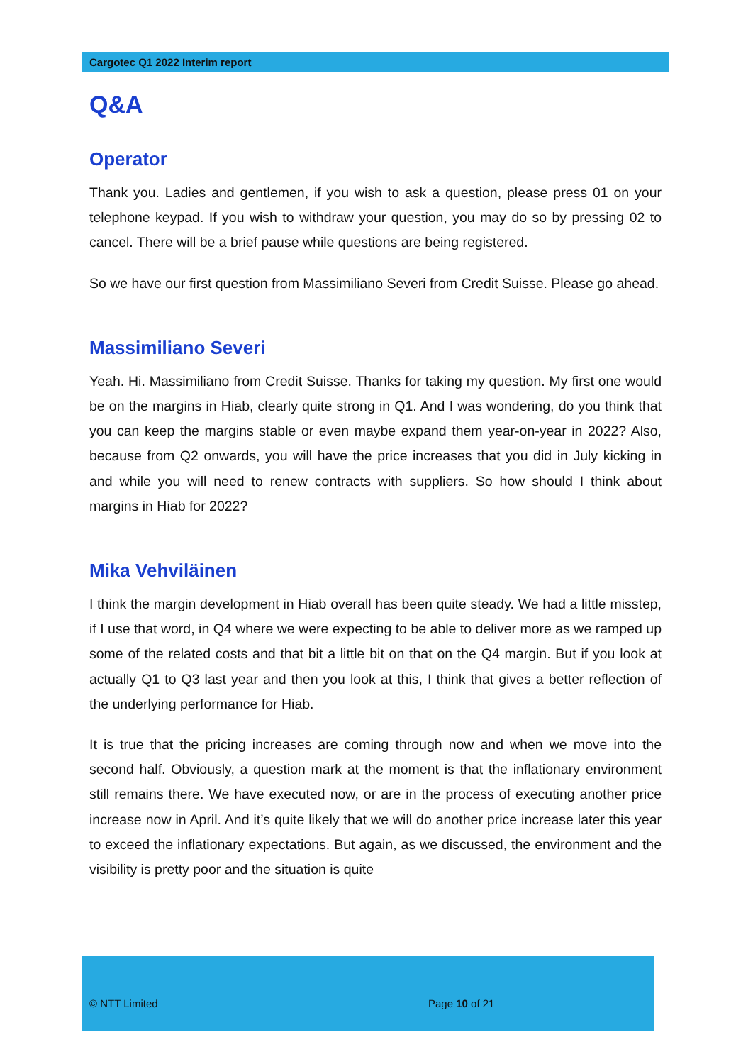Cargotec Q1 2022 Interim report
Q&A
Operator
Thank you. Ladies and gentlemen, if you wish to ask a question, please press 01 on your telephone keypad. If you wish to withdraw your question, you may do so by pressing 02 to cancel. There will be a brief pause while questions are being registered.
So we have our first question from Massimiliano Severi from Credit Suisse. Please go ahead.
Massimiliano Severi
Yeah. Hi. Massimiliano from Credit Suisse. Thanks for taking my question. My first one would be on the margins in Hiab, clearly quite strong in Q1. And I was wondering, do you think that you can keep the margins stable or even maybe expand them year-on-year in 2022? Also, because from Q2 onwards, you will have the price increases that you did in July kicking in and while you will need to renew contracts with suppliers. So how should I think about margins in Hiab for 2022?
Mika Vehviläinen
I think the margin development in Hiab overall has been quite steady. We had a little misstep, if I use that word, in Q4 where we were expecting to be able to deliver more as we ramped up some of the related costs and that bit a little bit on that on the Q4 margin. But if you look at actually Q1 to Q3 last year and then you look at this, I think that gives a better reflection of the underlying performance for Hiab.
It is true that the pricing increases are coming through now and when we move into the second half. Obviously, a question mark at the moment is that the inflationary environment still remains there. We have executed now, or are in the process of executing another price increase now in April. And it’s quite likely that we will do another price increase later this year to exceed the inflationary expectations. But again, as we discussed, the environment and the visibility is pretty poor and the situation is quite
© NTT Limited Page 10 of 21